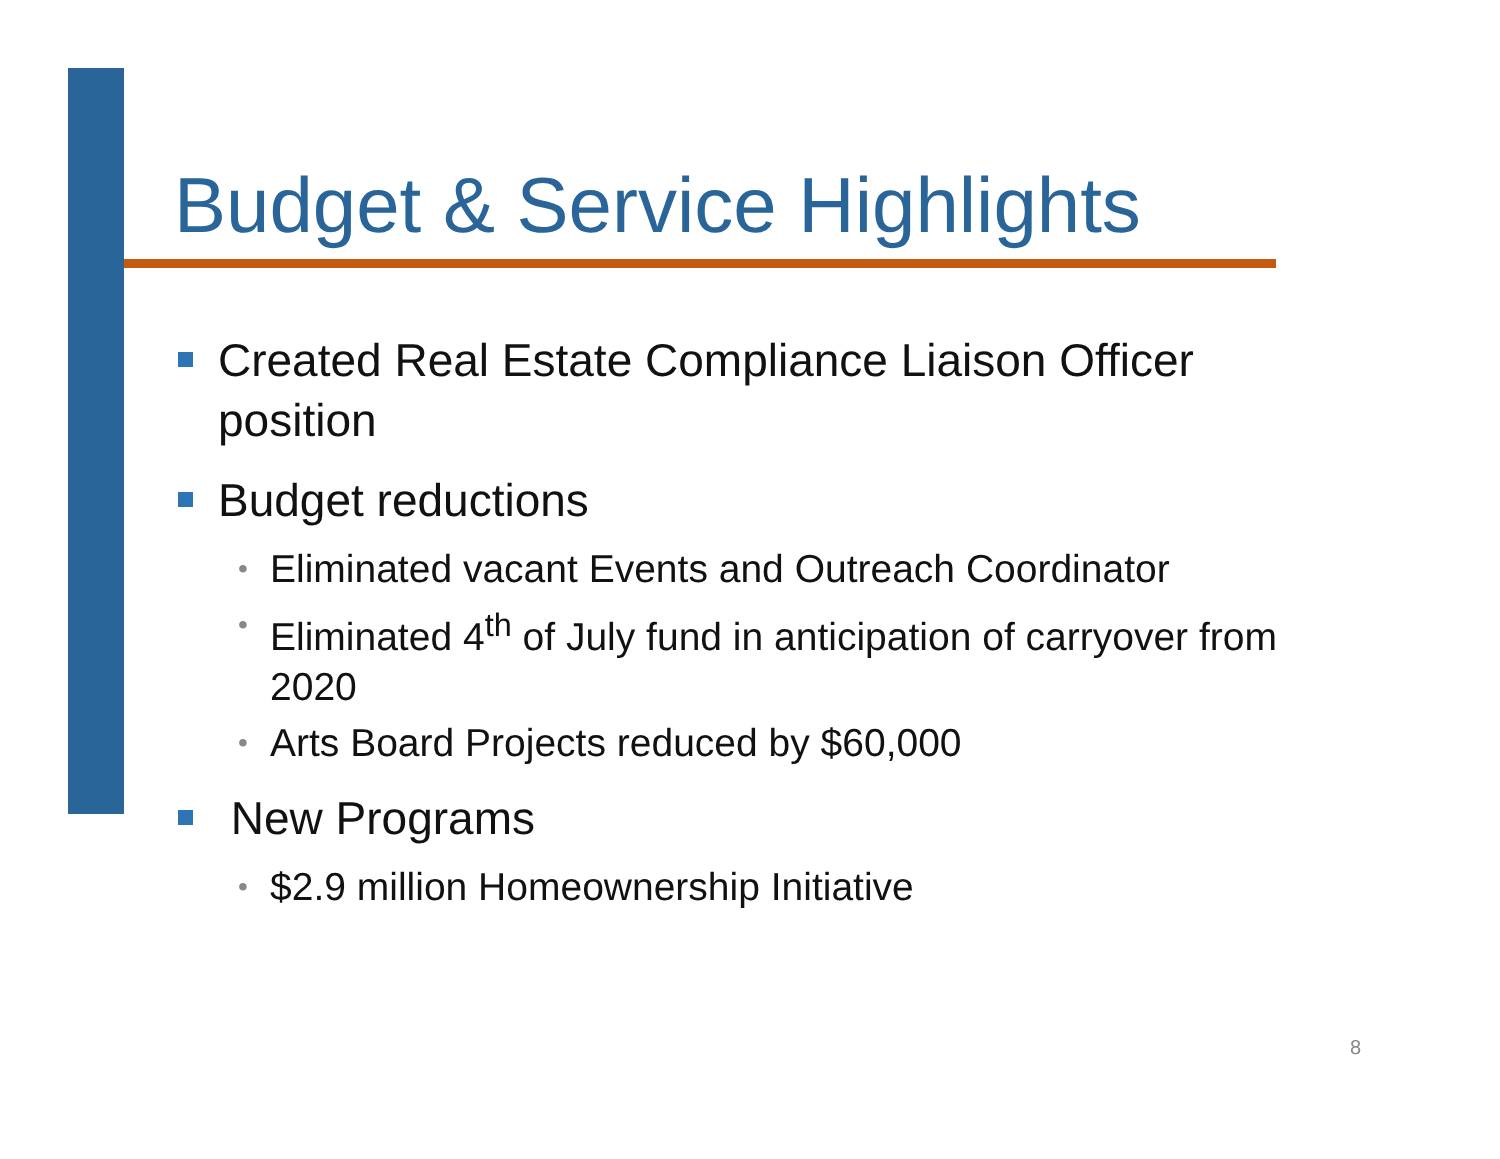Budget & Service Highlights
Created Real Estate Compliance Liaison Officer position
Budget reductions
• Eliminated vacant Events and Outreach Coordinator
• Eliminated 4<sup>th</sup> of July fund in anticipation of carryover from 2020
• Arts Board Projects reduced by $60,000
New Programs
• $2.9 million Homeownership Initiative
8